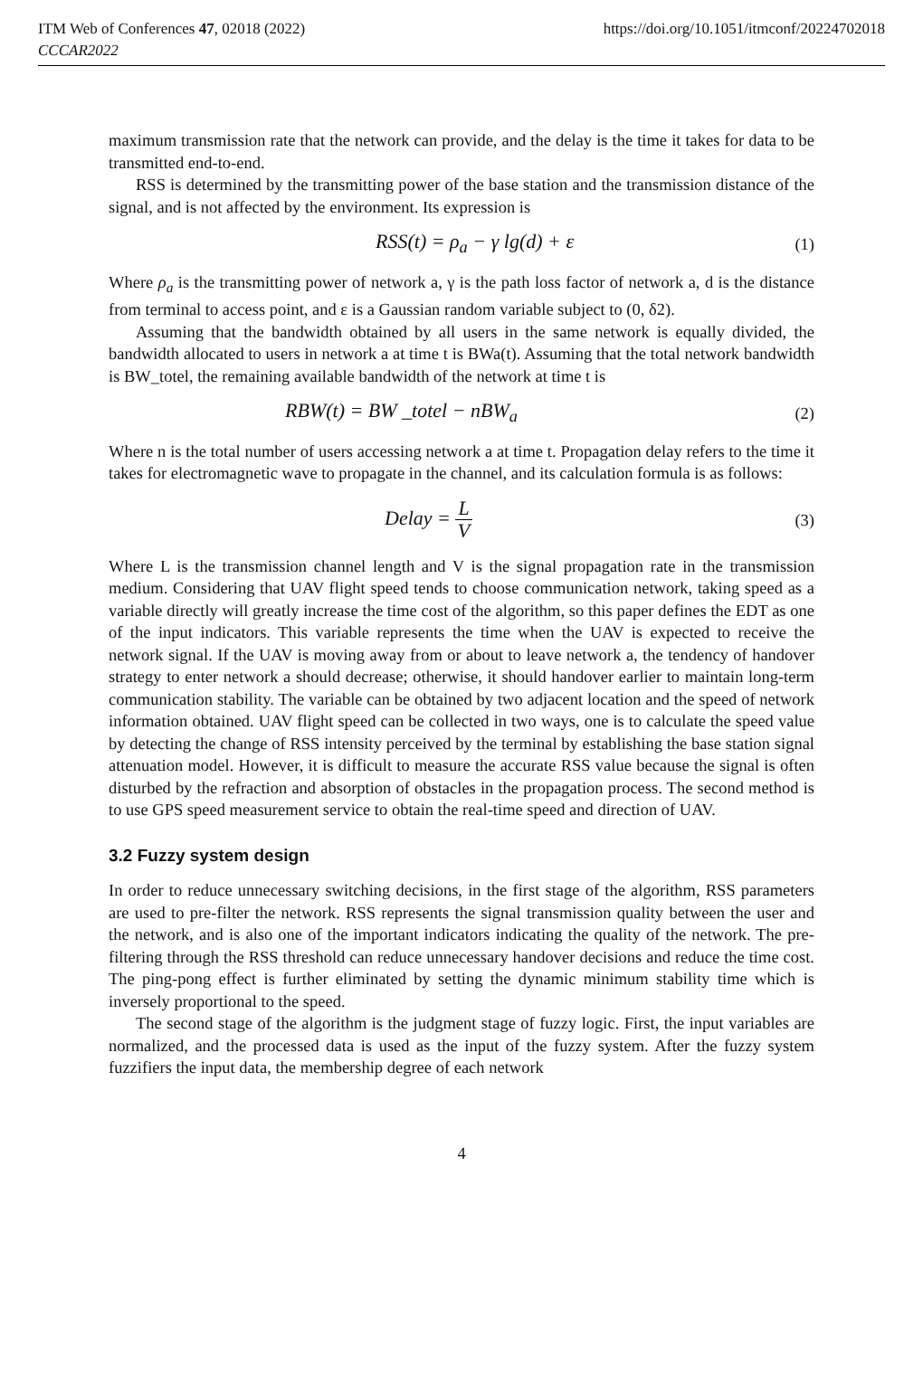ITM Web of Conferences 47, 02018 (2022) https://doi.org/10.1051/itmconf/20224702018
CCCAR2022
maximum transmission rate that the network can provide, and the delay is the time it takes for data to be transmitted end-to-end.
RSS is determined by the transmitting power of the base station and the transmission distance of the signal, and is not affected by the environment. Its expression is
RSS(t) = ρ<sub>a</sub> − γ lg(d) + ε (1)
Where ρ<sub>a</sub> is the transmitting power of network a, γ is the path loss factor of network a, d is the distance from terminal to access point, and ε is a Gaussian random variable subject to (0, δ2).
Assuming that the bandwidth obtained by all users in the same network is equally divided, the bandwidth allocated to users in network a at time t is BWa(t). Assuming that the total network bandwidth is BW_totel, the remaining available bandwidth of the network at time t is
RBW(t) = BW _totel − nBW<sub>a</sub> (2)
Where n is the total number of users accessing network a at time t. Propagation delay refers to the time it takes for electromagnetic wave to propagate in the channel, and its calculation formula is as follows:
Delay = L V (3)
Where L is the transmission channel length and V is the signal propagation rate in the transmission medium. Considering that UAV flight speed tends to choose communication network, taking speed as a variable directly will greatly increase the time cost of the algorithm, so this paper defines the EDT as one of the input indicators. This variable represents the time when the UAV is expected to receive the network signal. If the UAV is moving away from or about to leave network a, the tendency of handover strategy to enter network a should decrease; otherwise, it should handover earlier to maintain long-term communication stability. The variable can be obtained by two adjacent location and the speed of network information obtained. UAV flight speed can be collected in two ways, one is to calculate the speed value by detecting the change of RSS intensity perceived by the terminal by establishing the base station signal attenuation model. However, it is difficult to measure the accurate RSS value because the signal is often disturbed by the refraction and absorption of obstacles in the propagation process. The second method is to use GPS speed measurement service to obtain the real-time speed and direction of UAV.
3.2 Fuzzy system design
In order to reduce unnecessary switching decisions, in the first stage of the algorithm, RSS parameters are used to pre-filter the network. RSS represents the signal transmission quality between the user and the network, and is also one of the important indicators indicating the quality of the network. The pre-filtering through the RSS threshold can reduce unnecessary handover decisions and reduce the time cost. The ping-pong effect is further eliminated by setting the dynamic minimum stability time which is inversely proportional to the speed.
The second stage of the algorithm is the judgment stage of fuzzy logic. First, the input variables are normalized, and the processed data is used as the input of the fuzzy system. After the fuzzy system fuzzifiers the input data, the membership degree of each network
4